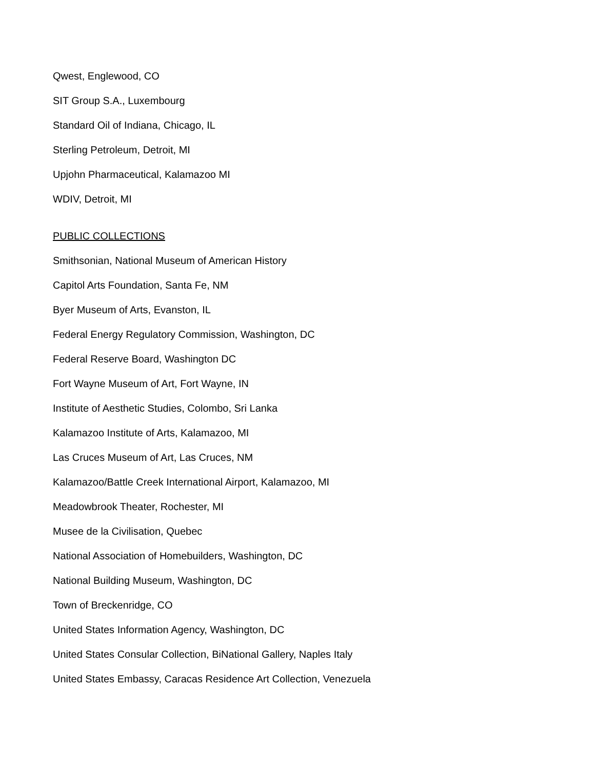Qwest, Englewood, CO
SIT Group S.A., Luxembourg
Standard Oil of Indiana, Chicago, IL
Sterling Petroleum, Detroit, MI
Upjohn Pharmaceutical, Kalamazoo MI
WDIV, Detroit, MI
PUBLIC COLLECTIONS
Smithsonian, National Museum of American History
Capitol Arts Foundation, Santa Fe, NM
Byer Museum of Arts, Evanston, IL
Federal Energy Regulatory Commission, Washington, DC
Federal Reserve Board, Washington DC
Fort Wayne Museum of Art, Fort Wayne, IN
Institute of Aesthetic Studies, Colombo, Sri Lanka
Kalamazoo Institute of Arts, Kalamazoo, MI
Las Cruces Museum of Art, Las Cruces, NM
Kalamazoo/Battle Creek International Airport, Kalamazoo, MI
Meadowbrook Theater, Rochester, MI
Musee de la Civilisation, Quebec
National Association of Homebuilders, Washington, DC
National Building Museum, Washington, DC
Town of Breckenridge, CO
United States Information Agency, Washington, DC
United States Consular Collection, BiNational Gallery, Naples Italy
United States Embassy, Caracas Residence Art Collection, Venezuela